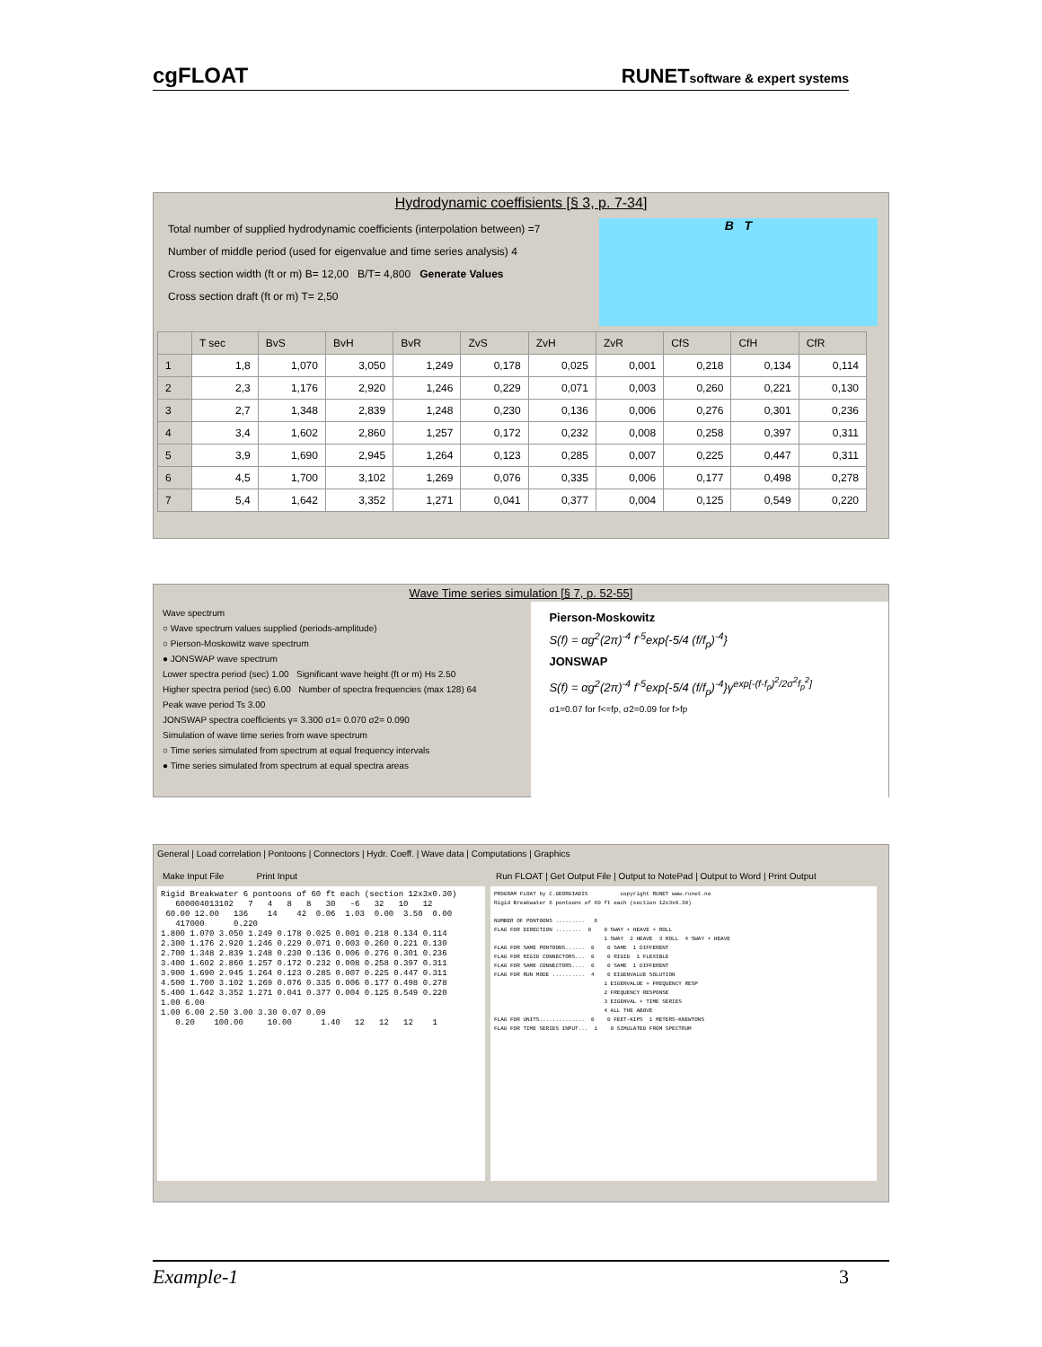cgFLOAT RUNETsoftware & expert systems
Hydrodynamic coeffisients [§ 3, p. 7-34]
Total number of supplied hydrodynamic coefficients (interpolation between) =7
Number of middle period (used for eigenvalue and time series analysis) 4
Cross section width (ft or m) B= 12,00 B/T= 4,800 Generate Values
Cross section draft (ft or m) T= 2,50
B T
| | T sec | BvS | BvH | BvR | ZvS | ZvH | ZvR | CfS | CfH | CfR |
| --- | --- | --- | --- | --- | --- | --- | --- | --- | --- | --- |
| 1 | 1,8 | 1,070 | 3,050 | 1,249 | 0,178 | 0,025 | 0,001 | 0,218 | 0,134 | 0,114 |
| 2 | 2,3 | 1,176 | 2,920 | 1,246 | 0,229 | 0,071 | 0,003 | 0,260 | 0,221 | 0,130 |
| 3 | 2,7 | 1,348 | 2,839 | 1,248 | 0,230 | 0,136 | 0,006 | 0,276 | 0,301 | 0,236 |
| 4 | 3,4 | 1,602 | 2,860 | 1,257 | 0,172 | 0,232 | 0,008 | 0,258 | 0,397 | 0,311 |
| 5 | 3,9 | 1,690 | 2,945 | 1,264 | 0,123 | 0,285 | 0,007 | 0,225 | 0,447 | 0,311 |
| 6 | 4,5 | 1,700 | 3,102 | 1,269 | 0,076 | 0,335 | 0,006 | 0,177 | 0,498 | 0,278 |
| 7 | 5,4 | 1,642 | 3,352 | 1,271 | 0,041 | 0,377 | 0,004 | 0,125 | 0,549 | 0,220 |
Wave Time series simulation [§ 7, p. 52-55]
Wave spectrum
○ Wave spectrum values supplied (periods-amplitude)
○ Pierson-Moskowitz wave spectrum
● JONSWAP wave spectrum
Lower spectra period (sec) 1.00 Significant wave height (ft or m) Hs 2.50
Higher spectra period (sec) 6.00 Number of spectra frequencies (max 128) 64
Peak wave period Ts 3.00
JONSWAP spectra coefficients γ= 3.300 σ1= 0.070 σ2= 0.090
Simulation of wave time series from wave spectrum
○ Time series simulated from spectrum at equal frequency intervals
● Time series simulated from spectrum at equal spectra areas
Pierson-Moskowitz
S(f) = αg<sup>2</sup>(2π)<sup>-4</sup> f<sup>-5</sup>exp{-5/4 (f/f<sub>p</sub>)<sup>-4</sup>}
JONSWAP
S(f) = αg<sup>2</sup>(2π)<sup>-4</sup> f<sup>-5</sup>exp{-5/4 (f/f<sub>p</sub>)<sup>-4</sup>}γ<sup>exp[-(f-f<sub>p</sub>)<sup>2</sup>/2σ<sup>2</sup>f<sub>p</sub><sup>2</sup>]</sup>
σ1=0.07 for f<=fp, σ2=0.09 for f>fp
General | Load correlation | Pontoons | Connectors | Hydr. Coeff. | Wave data | Computations | Graphics
Make Input File Print Input
Rigid Breakwater 6 pontoons of 60 ft each (section 12x3x0.30)
   600004013102   7   4   8   8   30   -6   32   10   12
 60.00 12.00   136    14    42  0.06  1.03  0.00  3.50  0.00
   417000      0.220
1.800 1.070 3.050 1.249 0.178 0.025 0.001 0.218 0.134 0.114
2.300 1.176 2.920 1.246 0.229 0.071 0.003 0.260 0.221 0.130
2.700 1.348 2.839 1.248 0.230 0.136 0.006 0.276 0.301 0.236
3.400 1.602 2.860 1.257 0.172 0.232 0.008 0.258 0.397 0.311
3.900 1.690 2.945 1.264 0.123 0.285 0.007 0.225 0.447 0.311
4.500 1.700 3.102 1.269 0.076 0.335 0.006 0.177 0.498 0.278
5.400 1.642 3.352 1.271 0.041 0.377 0.004 0.125 0.549 0.220
1.00 6.00
1.00 6.00 2.50 3.00 3.30 0.07 0.09
   0.20    100.00     10.00      1.40   12   12   12    1
Run FLOAT | Get Output File | Output to NotePad | Output to Word | Print Output
PROGRAM FLOAT by C.GEORGIADIS          copyright RUNET www.runet.no
Rigid Breakwater 6 pontoons of 60 ft each (section 12x3x0.30)

NUMBER OF PONTOONS .........   6
FLAG FOR DIRECTION ........  0    0 SWAY + HEAVE + ROLL
                                  1 SWAY  2 HEAVE  3 ROLL  4 SWAY + HEAVE
FLAG FOR SAME PONTOONS......  0    0 SAME  1 DIFFERENT
FLAG FOR RIGID CONNECTORS...  0    0 RIGID  1 FLEXIBLE
FLAG FOR SAME CONNECTORS....  0    0 SAME  1 DIFFERENT
FLAG FOR RUN MODE ..........  4    0 EIGENVALUE SOLUTION
                                  1 EIGENVALUE + FREQUENCY RESP
                                  2 FREQUENCY RESPONSE
                                  3 EIGENVAL + TIME SERIES
                                  4 ALL THE ABOVE
FLAG FOR UNITS..............  0    0 FEET-KIPS  1 METERS-KNEWTONS
FLAG FOR TIME SERIES INPUT...  1    0 SIMULATED FROM SPECTRUM
Example-1 3